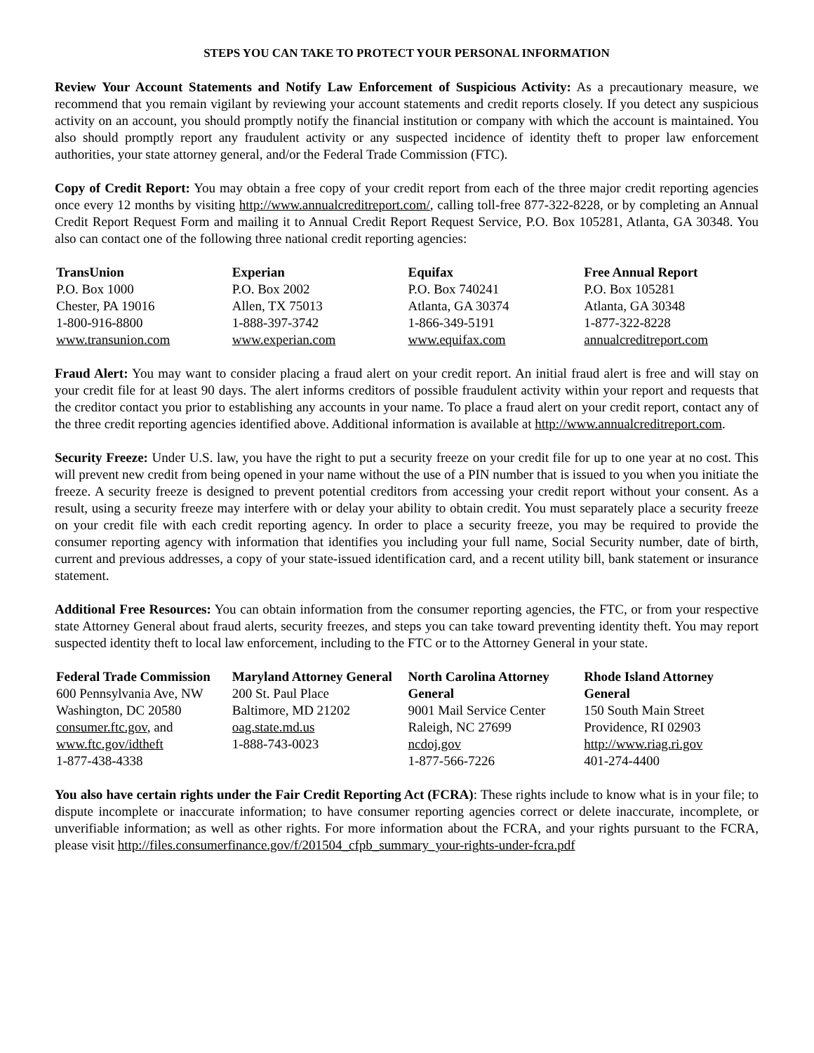STEPS YOU CAN TAKE TO PROTECT YOUR PERSONAL INFORMATION
Review Your Account Statements and Notify Law Enforcement of Suspicious Activity: As a precautionary measure, we recommend that you remain vigilant by reviewing your account statements and credit reports closely. If you detect any suspicious activity on an account, you should promptly notify the financial institution or company with which the account is maintained. You also should promptly report any fraudulent activity or any suspected incidence of identity theft to proper law enforcement authorities, your state attorney general, and/or the Federal Trade Commission (FTC).
Copy of Credit Report: You may obtain a free copy of your credit report from each of the three major credit reporting agencies once every 12 months by visiting http://www.annualcreditreport.com/, calling toll-free 877-322-8228, or by completing an Annual Credit Report Request Form and mailing it to Annual Credit Report Request Service, P.O. Box 105281, Atlanta, GA 30348. You also can contact one of the following three national credit reporting agencies:
| TransUnion P.O. Box 1000 Chester, PA 19016 1-800-916-8800 www.transunion.com | Experian P.O. Box 2002 Allen, TX 75013 1-888-397-3742 www.experian.com | Equifax P.O. Box 740241 Atlanta, GA 30374 1-866-349-5191 www.equifax.com | Free Annual Report P.O. Box 105281 Atlanta, GA 30348 1-877-322-8228 annualcreditreport.com |
Fraud Alert: You may want to consider placing a fraud alert on your credit report. An initial fraud alert is free and will stay on your credit file for at least 90 days. The alert informs creditors of possible fraudulent activity within your report and requests that the creditor contact you prior to establishing any accounts in your name. To place a fraud alert on your credit report, contact any of the three credit reporting agencies identified above. Additional information is available at http://www.annualcreditreport.com.
Security Freeze: Under U.S. law, you have the right to put a security freeze on your credit file for up to one year at no cost. This will prevent new credit from being opened in your name without the use of a PIN number that is issued to you when you initiate the freeze. A security freeze is designed to prevent potential creditors from accessing your credit report without your consent. As a result, using a security freeze may interfere with or delay your ability to obtain credit. You must separately place a security freeze on your credit file with each credit reporting agency. In order to place a security freeze, you may be required to provide the consumer reporting agency with information that identifies you including your full name, Social Security number, date of birth, current and previous addresses, a copy of your state-issued identification card, and a recent utility bill, bank statement or insurance statement.
Additional Free Resources: You can obtain information from the consumer reporting agencies, the FTC, or from your respective state Attorney General about fraud alerts, security freezes, and steps you can take toward preventing identity theft. You may report suspected identity theft to local law enforcement, including to the FTC or to the Attorney General in your state.
| Federal Trade Commission 600 Pennsylvania Ave, NW Washington, DC 20580 consumer.ftc.gov , and www.ftc.gov/idtheft 1-877-438-4338 | Maryland Attorney General 200 St. Paul Place Baltimore, MD 21202 oag.state.md.us 1-888-743-0023 | North Carolina Attorney General 9001 Mail Service Center Raleigh, NC 27699 ncdoj.gov 1-877-566-7226 | Rhode Island Attorney General 150 South Main Street Providence, RI 02903 http://www.riag.ri.gov 401-274-4400 |
You also have certain rights under the Fair Credit Reporting Act (FCRA): These rights include to know what is in your file; to dispute incomplete or inaccurate information; to have consumer reporting agencies correct or delete inaccurate, incomplete, or unverifiable information; as well as other rights. For more information about the FCRA, and your rights pursuant to the FCRA, please visit http://files.consumerfinance.gov/f/201504_cfpb_summary_your-rights-under-fcra.pdf